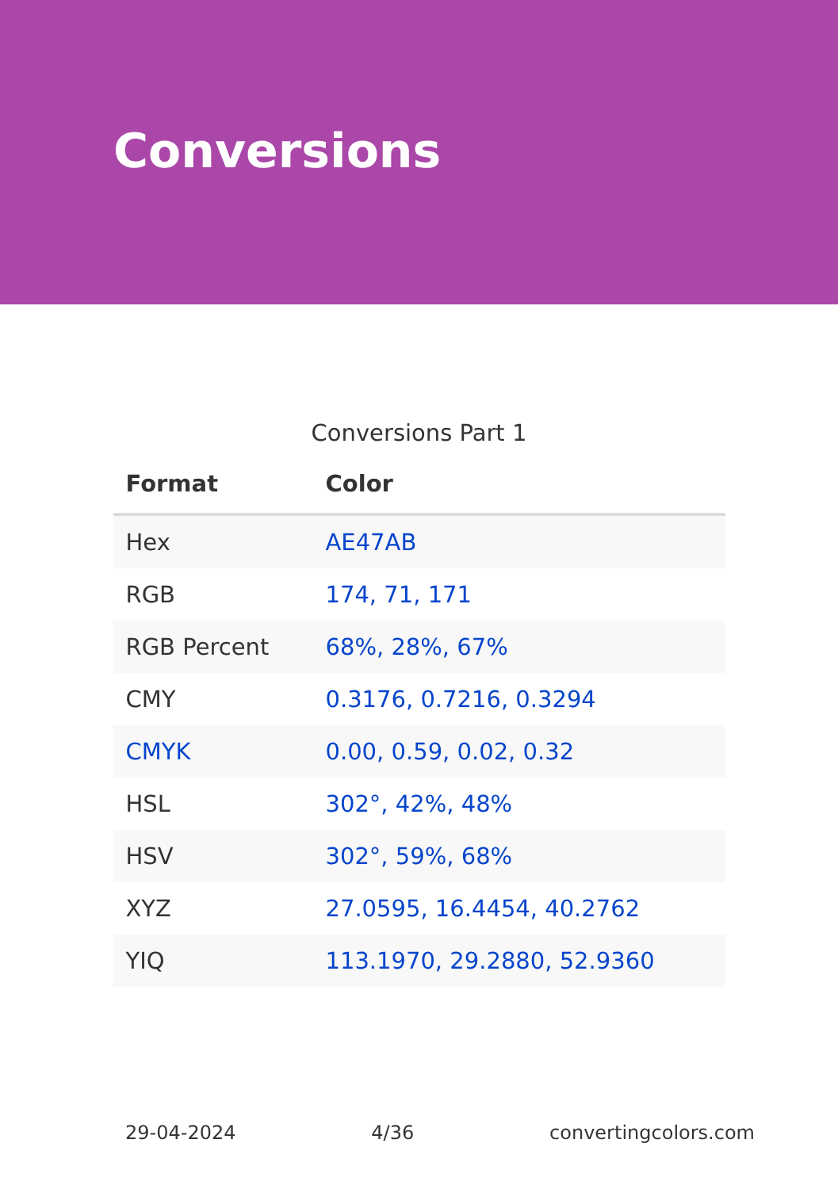Conversions
Conversions Part 1
| Format | Color |
| --- | --- |
| Hex | AE47AB |
| RGB | 174, 71, 171 |
| RGB Percent | 68%, 28%, 67% |
| CMY | 0.3176, 0.7216, 0.3294 |
| CMYK | 0.00, 0.59, 0.02, 0.32 |
| HSL | 302°, 42%, 48% |
| HSV | 302°, 59%, 68% |
| XYZ | 27.0595, 16.4454, 40.2762 |
| YIQ | 113.1970, 29.2880, 52.9360 |
29-04-2024 4/36 convertingcolors.com